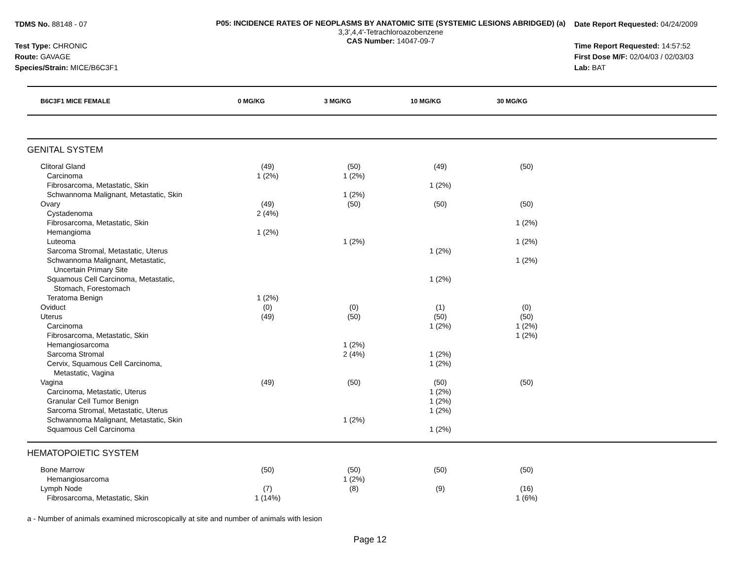TDMS No. 88148 - 07
Test Type: CHRONIC
Route: GAVAGE
Species/Strain: MICE/B6C3F1
P05: INCIDENCE RATES OF NEOPLASMS BY ANATOMIC SITE (SYSTEMIC LESIONS ABRIDGED) (a)
3,3',4,4'-Tetrachloroazobenzene
CAS Number: 14047-09-7
Date Report Requested: 04/24/2009
Time Report Requested: 14:57:52
First Dose M/F: 02/04/03 / 02/03/03
Lab: BAT
| B6C3F1 MICE FEMALE | 0 MG/KG | 3 MG/KG | 10 MG/KG | 30 MG/KG | |
| --- | --- | --- | --- | --- | --- |
| GENITAL SYSTEM | | | | | |
| Clitoral Gland | (49) | (50) | (49) | (50) | |
| Carcinoma | 1 (2%) | 1 (2%) | | | |
| Fibrosarcoma, Metastatic, Skin | | | 1 (2%) | | |
| Schwannoma Malignant, Metastatic, Skin | | 1 (2%) | | | |
| Ovary | (49) | (50) | (50) | (50) | |
| Cystadenoma | 2 (4%) | | | | |
| Fibrosarcoma, Metastatic, Skin | | | | 1 (2%) | |
| Hemangioma | 1 (2%) | | | | |
| Luteoma | | 1 (2%) | | 1 (2%) | |
| Sarcoma Stromal, Metastatic, Uterus | | | 1 (2%) | | |
| Schwannoma Malignant, Metastatic, Uncertain Primary Site | | | | 1 (2%) | |
| Squamous Cell Carcinoma, Metastatic, Stomach, Forestomach | | | 1 (2%) | | |
| Teratoma Benign | 1 (2%) | | | | |
| Oviduct | (0) | (0) | (1) | (0) | |
| Uterus | (49) | (50) | (50) | (50) | |
| Carcinoma | | | 1 (2%) | 1 (2%) | |
| Fibrosarcoma, Metastatic, Skin | | | | 1 (2%) | |
| Hemangiosarcoma | | 1 (2%) | | | |
| Sarcoma Stromal | | 2 (4%) | 1 (2%) | | |
| Cervix, Squamous Cell Carcinoma, Metastatic, Vagina | | | 1 (2%) | | |
| Vagina | (49) | (50) | (50) | (50) | |
| Carcinoma, Metastatic, Uterus | | | 1 (2%) | | |
| Granular Cell Tumor Benign | | | 1 (2%) | | |
| Sarcoma Stromal, Metastatic, Uterus | | | 1 (2%) | | |
| Schwannoma Malignant, Metastatic, Skin | | 1 (2%) | | | |
| Squamous Cell Carcinoma | | | 1 (2%) | | |
| HEMATOPOIETIC SYSTEM | | | | | |
| Bone Marrow | (50) | (50) | (50) | (50) | |
| Hemangiosarcoma | | 1 (2%) | | | |
| Lymph Node | (7) | (8) | (9) | (16) | |
| Fibrosarcoma, Metastatic, Skin | 1 (14%) | | | 1 (6%) | |
a - Number of animals examined microscopically at site and number of animals with lesion
Page 12